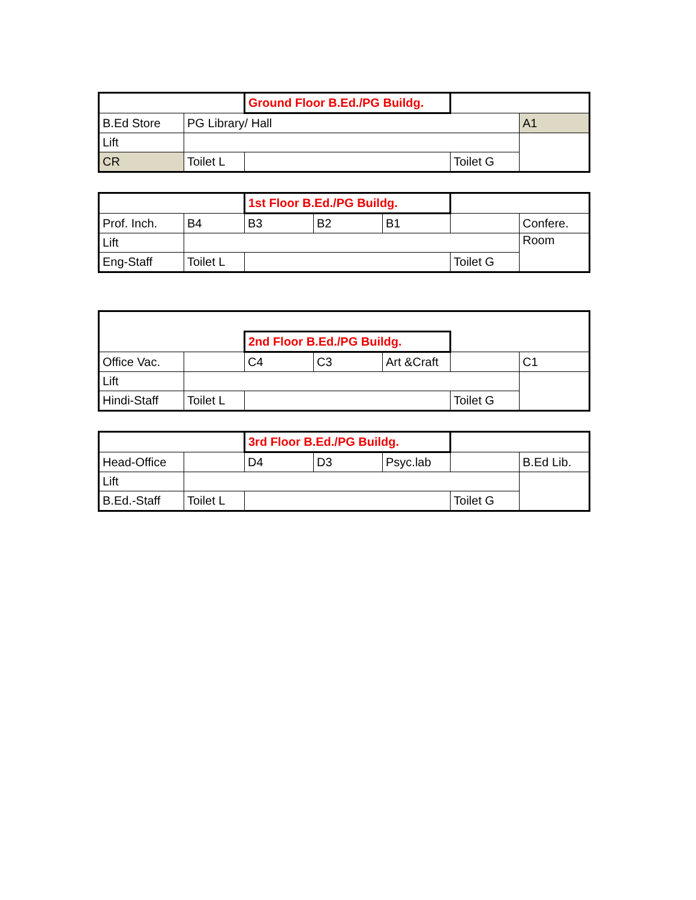| | | Ground Floor B.Ed./PG Buildg. | | |
| B.Ed Store | PG Library/ Hall | | | A1 |
| Lift | | | | |
| CR | Toilet L | | Toilet G | |
| | | 1st Floor B.Ed./PG Buildg. | | | | |
| Prof. Inch. | B4 | B3 | B2 | B1 | | Confere. |
| Lift | | | | | | Room |
| Eng-Staff | Toilet L | | | | Toilet G | |
| | | 2nd Floor B.Ed./PG Buildg. | | | | |
| Office Vac. | | C4 | C3 | Art &Craft | | C1 |
| Lift | | | | | | |
| Hindi-Staff | Toilet L | | | | Toilet G | |
| | | 3rd Floor B.Ed./PG Buildg. | | | | |
| Head-Office | | D4 | D3 | Psyc.lab | | B.Ed Lib. |
| Lift | | | | | | |
| B.Ed.-Staff | Toilet L | | | | Toilet G | |